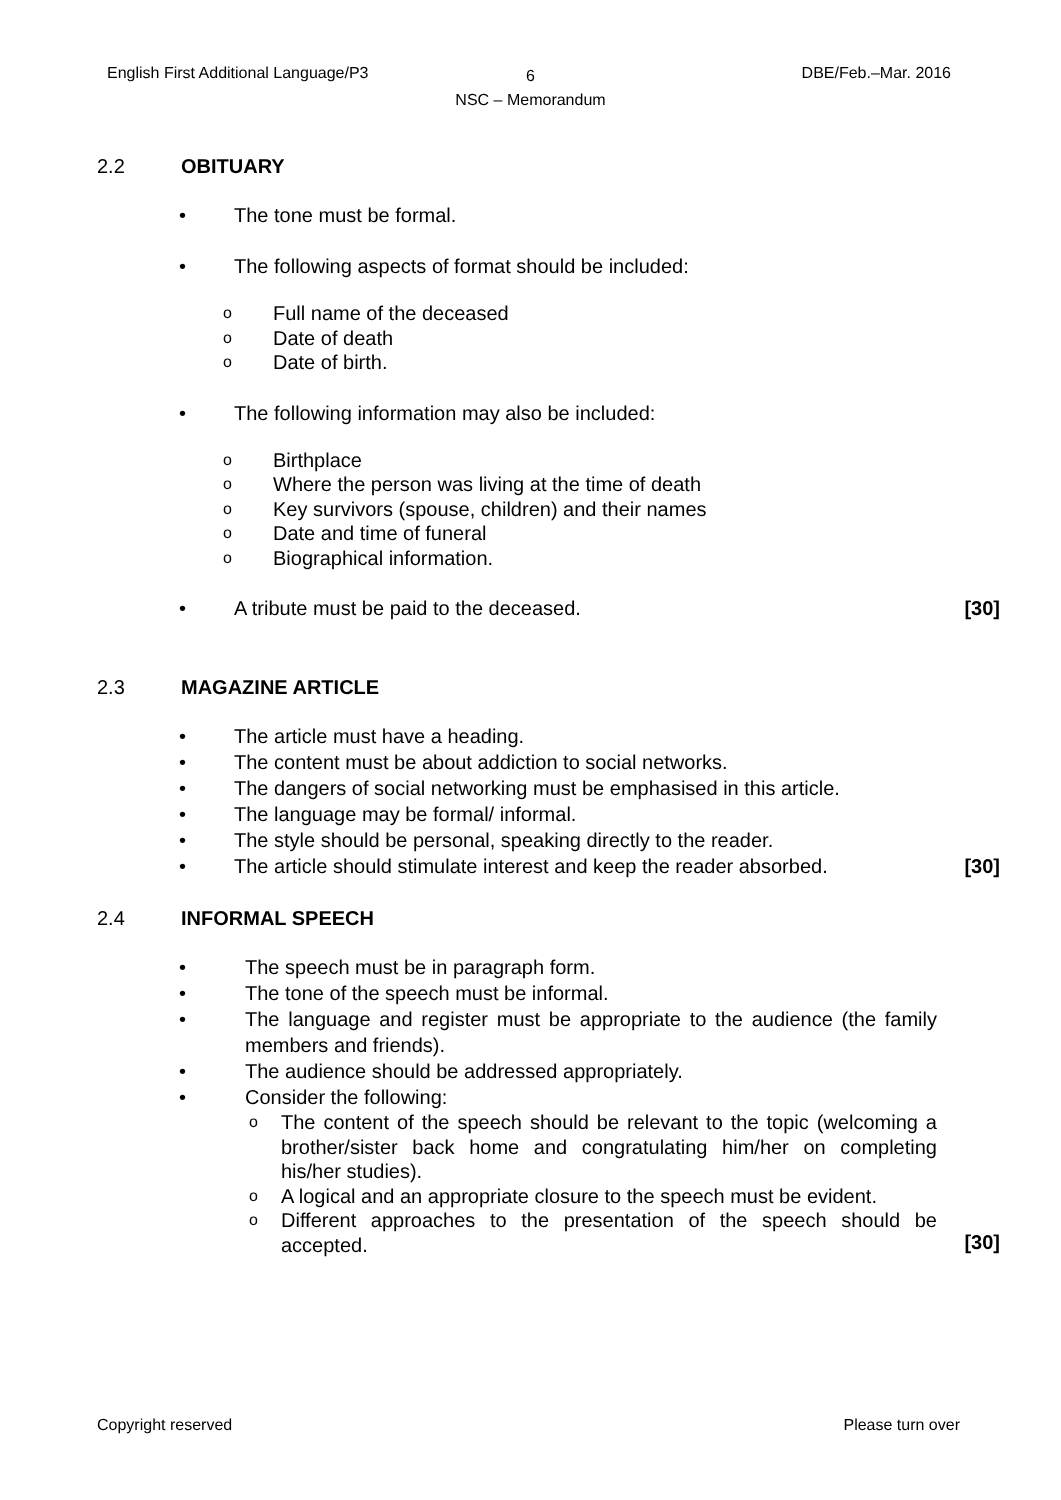English First Additional Language/P3
6
NSC – Memorandum
DBE/Feb.–Mar. 2016
2.2 OBITUARY
• The tone must be formal.
• The following aspects of format should be included:
o Full name of the deceased
o Date of death
o Date of birth.
• The following information may also be included:
o Birthplace
o Where the person was living at the time of death
o Key survivors (spouse, children) and their names
o Date and time of funeral
o Biographical information.
• A tribute must be paid to the deceased. [30]
2.3 MAGAZINE ARTICLE
• The article must have a heading.
• The content must be about addiction to social networks.
• The dangers of social networking must be emphasised in this article.
• The language may be formal/ informal.
• The style should be personal, speaking directly to the reader.
• The article should stimulate interest and keep the reader absorbed. [30]
2.4 INFORMAL SPEECH
• The speech must be in paragraph form.
• The tone of the speech must be informal.
• The language and register must be appropriate to the audience (the family members and friends).
• The audience should be addressed appropriately.
• Consider the following:
o The content of the speech should be relevant to the topic (welcoming a brother/sister back home and congratulating him/her on completing his/her studies).
o A logical and an appropriate closure to the speech must be evident.
o Different approaches to the presentation of the speech should be accepted.
[30]
Copyright reserved Please turn over